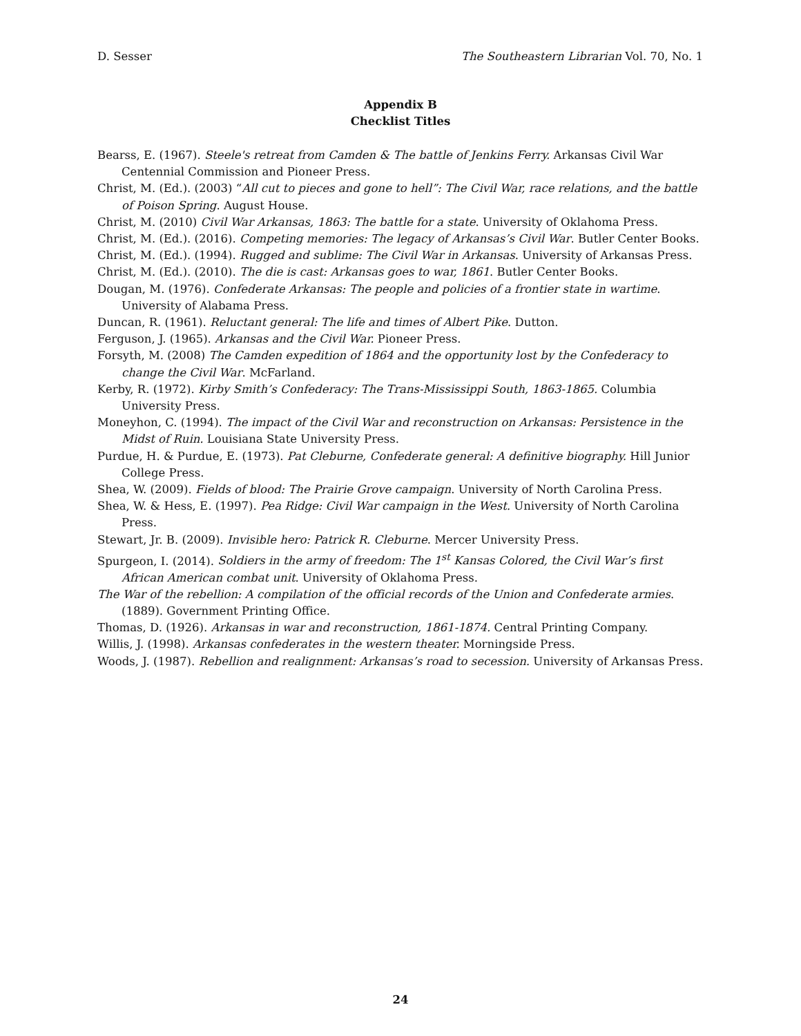D. Sesser The Southeastern Librarian Vol. 70, No. 1
Appendix B
Checklist Titles
Bearss, E. (1967). Steele's retreat from Camden & The battle of Jenkins Ferry. Arkansas Civil War Centennial Commission and Pioneer Press.
Christ, M. (Ed.). (2003) “All cut to pieces and gone to hell”: The Civil War, race relations, and the battle of Poison Spring. August House.
Christ, M. (2010) Civil War Arkansas, 1863: The battle for a state. University of Oklahoma Press.
Christ, M. (Ed.). (2016). Competing memories: The legacy of Arkansas’s Civil War. Butler Center Books.
Christ, M. (Ed.). (1994). Rugged and sublime: The Civil War in Arkansas. University of Arkansas Press.
Christ, M. (Ed.). (2010). The die is cast: Arkansas goes to war, 1861. Butler Center Books.
Dougan, M. (1976). Confederate Arkansas: The people and policies of a frontier state in wartime. University of Alabama Press.
Duncan, R. (1961). Reluctant general: The life and times of Albert Pike. Dutton.
Ferguson, J. (1965). Arkansas and the Civil War. Pioneer Press.
Forsyth, M. (2008) The Camden expedition of 1864 and the opportunity lost by the Confederacy to change the Civil War. McFarland.
Kerby, R. (1972). Kirby Smith’s Confederacy: The Trans-Mississippi South, 1863-1865. Columbia University Press.
Moneyhon, C. (1994). The impact of the Civil War and reconstruction on Arkansas: Persistence in the Midst of Ruin. Louisiana State University Press.
Purdue, H. & Purdue, E. (1973). Pat Cleburne, Confederate general: A definitive biography. Hill Junior College Press.
Shea, W. (2009). Fields of blood: The Prairie Grove campaign. University of North Carolina Press.
Shea, W. & Hess, E. (1997). Pea Ridge: Civil War campaign in the West. University of North Carolina Press.
Stewart, Jr. B. (2009). Invisible hero: Patrick R. Cleburne. Mercer University Press.
Spurgeon, I. (2014). Soldiers in the army of freedom: The 1<sup>st</sup> Kansas Colored, the Civil War’s first African American combat unit. University of Oklahoma Press.
The War of the rebellion: A compilation of the official records of the Union and Confederate armies. (1889). Government Printing Office.
Thomas, D. (1926). Arkansas in war and reconstruction, 1861-1874. Central Printing Company.
Willis, J. (1998). Arkansas confederates in the western theater. Morningside Press.
Woods, J. (1987). Rebellion and realignment: Arkansas’s road to secession. University of Arkansas Press.
24